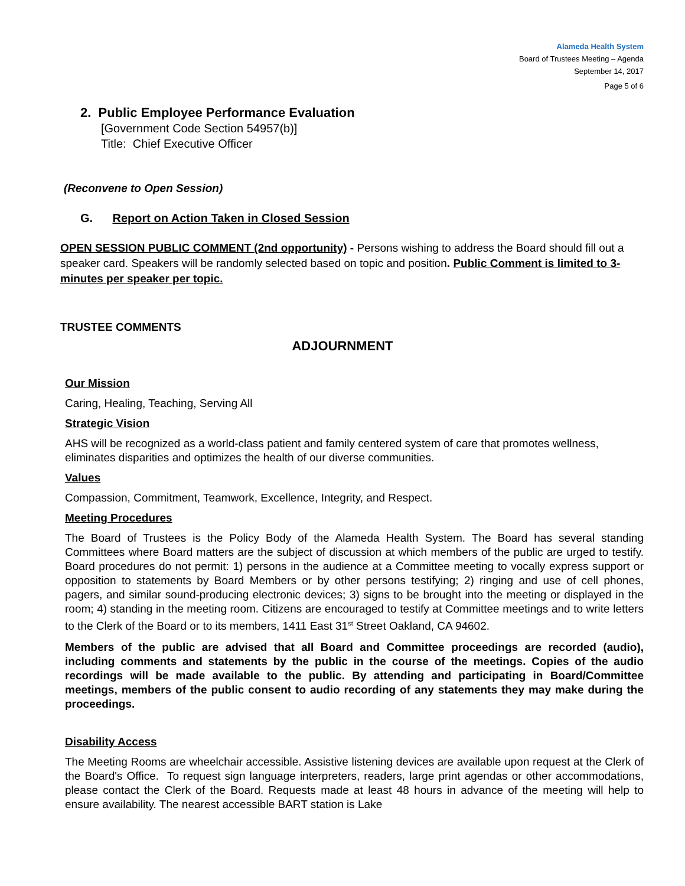Alameda Health System
Board of Trustees Meeting – Agenda
September 14, 2017
Page 5 of 6
2. Public Employee Performance Evaluation
[Government Code Section 54957(b)]
Title: Chief Executive Officer
(Reconvene to Open Session)
G. Report on Action Taken in Closed Session
OPEN SESSION PUBLIC COMMENT (2nd opportunity) - Persons wishing to address the Board should fill out a speaker card. Speakers will be randomly selected based on topic and position. Public Comment is limited to 3-minutes per speaker per topic.
TRUSTEE COMMENTS
ADJOURNMENT
Our Mission
Caring, Healing, Teaching, Serving All
Strategic Vision
AHS will be recognized as a world-class patient and family centered system of care that promotes wellness, eliminates disparities and optimizes the health of our diverse communities.
Values
Compassion, Commitment, Teamwork, Excellence, Integrity, and Respect.
Meeting Procedures
The Board of Trustees is the Policy Body of the Alameda Health System. The Board has several standing Committees where Board matters are the subject of discussion at which members of the public are urged to testify. Board procedures do not permit: 1) persons in the audience at a Committee meeting to vocally express support or opposition to statements by Board Members or by other persons testifying; 2) ringing and use of cell phones, pagers, and similar sound-producing electronic devices; 3) signs to be brought into the meeting or displayed in the room; 4) standing in the meeting room. Citizens are encouraged to testify at Committee meetings and to write letters to the Clerk of the Board or to its members, 1411 East 31<sup>st</sup> Street Oakland, CA 94602.
Members of the public are advised that all Board and Committee proceedings are recorded (audio), including comments and statements by the public in the course of the meetings. Copies of the audio recordings will be made available to the public. By attending and participating in Board/Committee meetings, members of the public consent to audio recording of any statements they may make during the proceedings.
Disability Access
The Meeting Rooms are wheelchair accessible. Assistive listening devices are available upon request at the Clerk of the Board's Office. To request sign language interpreters, readers, large print agendas or other accommodations, please contact the Clerk of the Board. Requests made at least 48 hours in advance of the meeting will help to ensure availability. The nearest accessible BART station is Lake